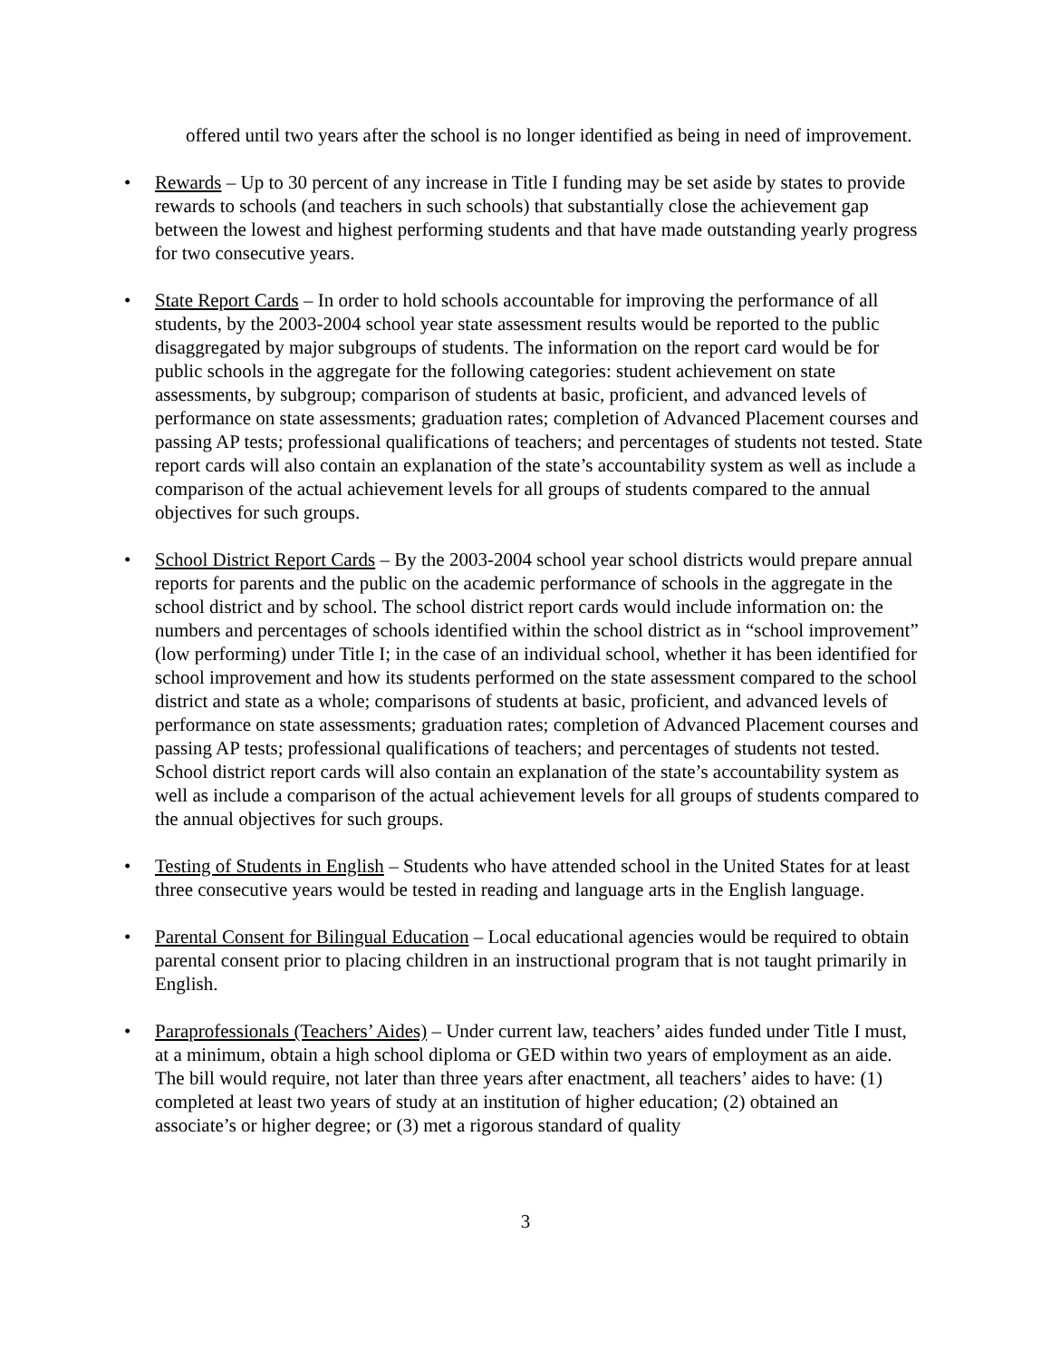offered until two years after the school is no longer identified as being in need of improvement.
• Rewards – Up to 30 percent of any increase in Title I funding may be set aside by states to provide rewards to schools (and teachers in such schools) that substantially close the achievement gap between the lowest and highest performing students and that have made outstanding yearly progress for two consecutive years.
• State Report Cards – In order to hold schools accountable for improving the performance of all students, by the 2003-2004 school year state assessment results would be reported to the public disaggregated by major subgroups of students. The information on the report card would be for public schools in the aggregate for the following categories: student achievement on state assessments, by subgroup; comparison of students at basic, proficient, and advanced levels of performance on state assessments; graduation rates; completion of Advanced Placement courses and passing AP tests; professional qualifications of teachers; and percentages of students not tested. State report cards will also contain an explanation of the state’s accountability system as well as include a comparison of the actual achievement levels for all groups of students compared to the annual objectives for such groups.
• School District Report Cards – By the 2003-2004 school year school districts would prepare annual reports for parents and the public on the academic performance of schools in the aggregate in the school district and by school. The school district report cards would include information on: the numbers and percentages of schools identified within the school district as in “school improvement” (low performing) under Title I; in the case of an individual school, whether it has been identified for school improvement and how its students performed on the state assessment compared to the school district and state as a whole; comparisons of students at basic, proficient, and advanced levels of performance on state assessments; graduation rates; completion of Advanced Placement courses and passing AP tests; professional qualifications of teachers; and percentages of students not tested. School district report cards will also contain an explanation of the state’s accountability system as well as include a comparison of the actual achievement levels for all groups of students compared to the annual objectives for such groups.
• Testing of Students in English – Students who have attended school in the United States for at least three consecutive years would be tested in reading and language arts in the English language.
• Parental Consent for Bilingual Education – Local educational agencies would be required to obtain parental consent prior to placing children in an instructional program that is not taught primarily in English.
• Paraprofessionals (Teachers’ Aides) – Under current law, teachers’ aides funded under Title I must, at a minimum, obtain a high school diploma or GED within two years of employment as an aide. The bill would require, not later than three years after enactment, all teachers’ aides to have: (1) completed at least two years of study at an institution of higher education; (2) obtained an associate’s or higher degree; or (3) met a rigorous standard of quality
3